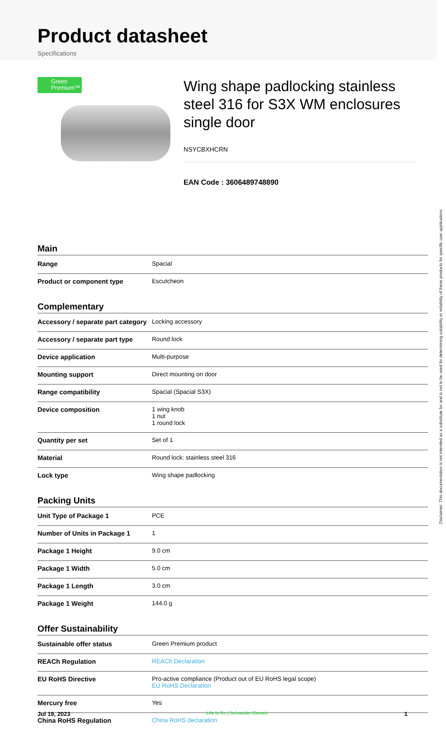Product datasheet
Specifications
Green
Premium™
Wing shape padlocking stainless steel 316 for S3X WM enclosures single door
NSYCBXHCRN
EAN Code : 3606489748890
Main
| Range | Spacial |
| Product or component type | Escutcheon |
Complementary
| Accessory / separate part category | Locking accessory |
| Accessory / separate part type | Round lock |
| Device application | Multi-purpose |
| Mounting support | Direct mounting on door |
| Range compatibility | Spacial (Spacial S3X) |
| Device composition | 1 wing knob 1 nut 1 round lock |
| Quantity per set | Set of 1 |
| Material | Round lock: stainless steel 316 |
| Lock type | Wing shape padlocking |
Packing Units
| Unit Type of Package 1 | PCE |
| Number of Units in Package 1 | 1 |
| Package 1 Height | 9.0 cm |
| Package 1 Width | 5.0 cm |
| Package 1 Length | 3.0 cm |
| Package 1 Weight | 144.0 g |
Offer Sustainability
| Sustainable offer status | Green Premium product |
| REACh Regulation | REACh Declaration |
| EU RoHS Directive | Pro-active compliance (Product out of EU RoHS legal scope) EU RoHS Declaration |
| Mercury free | Yes |
| China RoHS Regulation | China RoHS declaration |
Disclaimer: This documentation is not intended as a substitute for and is not to be used for determining suitability or reliability of these products for specific user applications
Jul 19, 2023 Life Is On | Schneider Electric 1